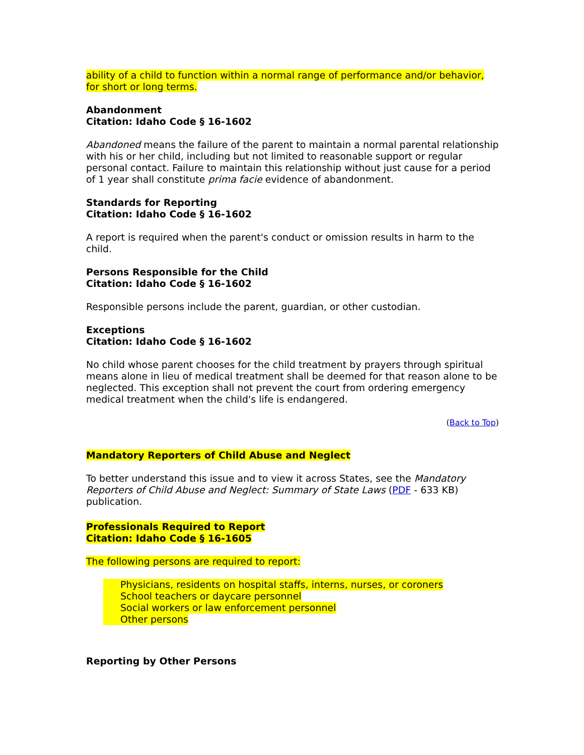ability of a child to function within a normal range of performance and/or behavior, for short or long terms.
Abandonment
Citation: Idaho Code § 16-1602
Abandoned means the failure of the parent to maintain a normal parental relationship with his or her child, including but not limited to reasonable support or regular personal contact. Failure to maintain this relationship without just cause for a period of 1 year shall constitute prima facie evidence of abandonment.
Standards for Reporting
Citation: Idaho Code § 16-1602
A report is required when the parent's conduct or omission results in harm to the child.
Persons Responsible for the Child
Citation: Idaho Code § 16-1602
Responsible persons include the parent, guardian, or other custodian.
Exceptions
Citation: Idaho Code § 16-1602
No child whose parent chooses for the child treatment by prayers through spiritual means alone in lieu of medical treatment shall be deemed for that reason alone to be neglected. This exception shall not prevent the court from ordering emergency medical treatment when the child's life is endangered.
(Back to Top)
Mandatory Reporters of Child Abuse and Neglect
To better understand this issue and to view it across States, see the Mandatory Reporters of Child Abuse and Neglect: Summary of State Laws (PDF - 633 KB) publication.
Professionals Required to Report
Citation: Idaho Code § 16-1605
The following persons are required to report:
Physicians, residents on hospital staffs, interns, nurses, or coroners
School teachers or daycare personnel
Social workers or law enforcement personnel
Other persons
Reporting by Other Persons